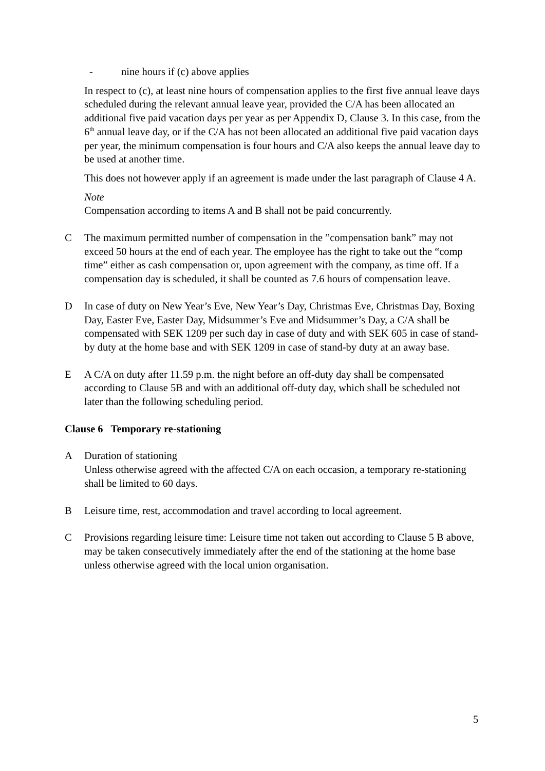- nine hours if (c) above applies
In respect to (c), at least nine hours of compensation applies to the first five annual leave days scheduled during the relevant annual leave year, provided the C/A has been allocated an additional five paid vacation days per year as per Appendix D, Clause 3. In this case, from the 6<sup>th</sup> annual leave day, or if the C/A has not been allocated an additional five paid vacation days per year, the minimum compensation is four hours and C/A also keeps the annual leave day to be used at another time.
This does not however apply if an agreement is made under the last paragraph of Clause 4 A.
Note
Compensation according to items A and B shall not be paid concurrently.
C The maximum permitted number of compensation in the ”compensation bank” may not exceed 50 hours at the end of each year. The employee has the right to take out the “comp time” either as cash compensation or, upon agreement with the company, as time off. If a compensation day is scheduled, it shall be counted as 7.6 hours of compensation leave.
D In case of duty on New Year’s Eve, New Year’s Day, Christmas Eve, Christmas Day, Boxing Day, Easter Eve, Easter Day, Midsummer’s Eve and Midsummer’s Day, a C/A shall be compensated with SEK 1209 per such day in case of duty and with SEK 605 in case of stand-by duty at the home base and with SEK 1209 in case of stand-by duty at an away base.
E A C/A on duty after 11.59 p.m. the night before an off-duty day shall be compensated according to Clause 5B and with an additional off-duty day, which shall be scheduled not later than the following scheduling period.
Clause 6 Temporary re-stationing
A Duration of stationing
Unless otherwise agreed with the affected C/A on each occasion, a temporary re-stationing shall be limited to 60 days.
B Leisure time, rest, accommodation and travel according to local agreement.
C Provisions regarding leisure time: Leisure time not taken out according to Clause 5 B above, may be taken consecutively immediately after the end of the stationing at the home base unless otherwise agreed with the local union organisation.
5